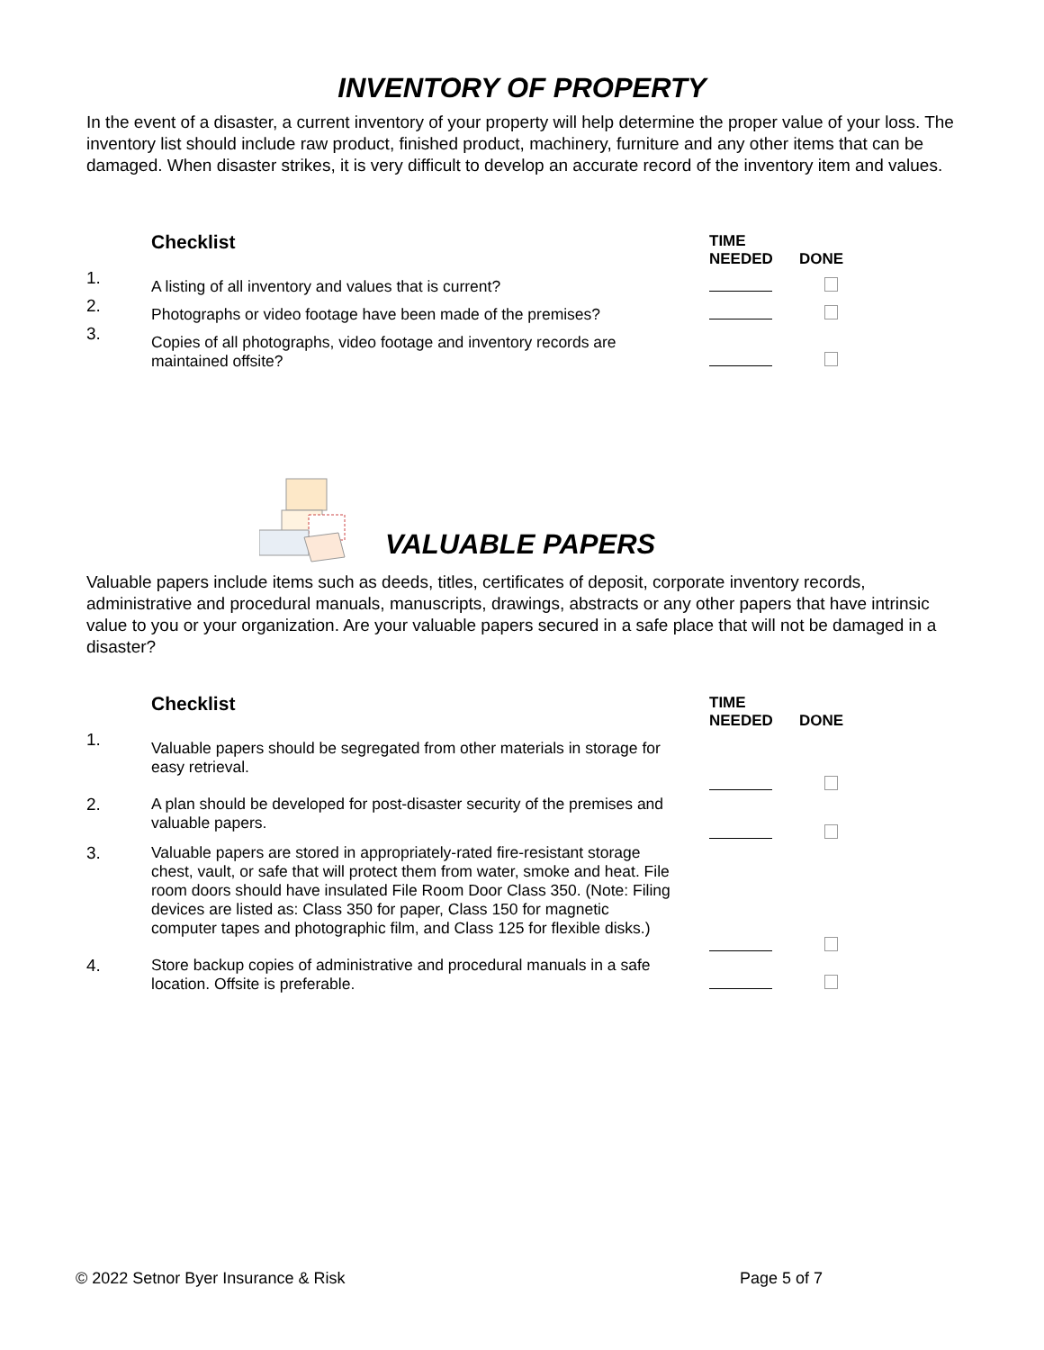INVENTORY OF PROPERTY
In the event of a disaster, a current inventory of your property will help determine the proper value of your loss. The inventory list should include raw product, finished product, machinery, furniture and any other items that can be damaged. When disaster strikes, it is very difficult to develop an accurate record of the inventory item and values.
| | Checklist | TIME NEEDED | DONE |
| 1. | A listing of all inventory and values that is current? | | |
| 2. | Photographs or video footage have been made of the premises? | | |
| 3. | Copies of all photographs, video footage and inventory records are maintained offsite? | | |
VALUABLE PAPERS
Valuable papers include items such as deeds, titles, certificates of deposit, corporate inventory records, administrative and procedural manuals, manuscripts, drawings, abstracts or any other papers that have intrinsic value to you or your organization. Are your valuable papers secured in a safe place that will not be damaged in a disaster?
| | Checklist | TIME NEEDED | DONE |
| 1. | Valuable papers should be segregated from other materials in storage for easy retrieval. | | |
| 2. | A plan should be developed for post-disaster security of the premises and valuable papers. | | |
| 3. | Valuable papers are stored in appropriately-rated fire-resistant storage chest, vault, or safe that will protect them from water, smoke and heat. File room doors should have insulated File Room Door Class 350. (Note: Filing devices are listed as: Class 350 for paper, Class 150 for magnetic computer tapes and photographic film, and Class 125 for flexible disks.) | | |
| 4. | Store backup copies of administrative and procedural manuals in a safe location. Offsite is preferable. | | |
© 2022 Setnor Byer Insurance & Risk Page 5 of 7